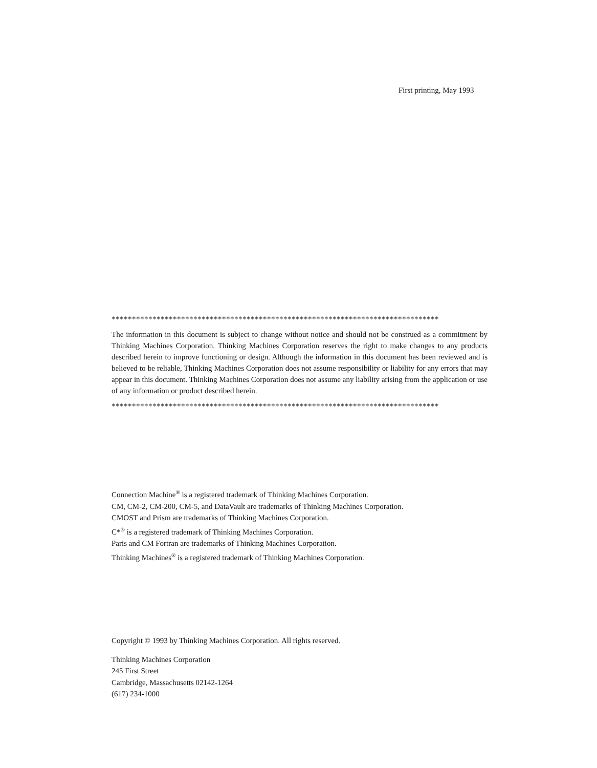First printing, May 1993
********************************************************************************
The information in this document is subject to change without notice and should not be construed as a commitment by Thinking Machines Corporation. Thinking Machines Corporation reserves the right to make changes to any products described herein to improve functioning or design. Although the information in this document has been reviewed and is believed to be reliable, Thinking Machines Corporation does not assume responsibility or liability for any errors that may appear in this document. Thinking Machines Corporation does not assume any liability arising from the application or use of any information or product described herein.
********************************************************************************
Connection Machine<sup>®</sup> is a registered trademark of Thinking Machines Corporation.
CM, CM-2, CM-200, CM-5, and DataVault are trademarks of Thinking Machines Corporation.
CMOST and Prism are trademarks of Thinking Machines Corporation.
C*<sup>®</sup> is a registered trademark of Thinking Machines Corporation.
Paris and CM Fortran are trademarks of Thinking Machines Corporation.
Thinking Machines<sup>®</sup> is a registered trademark of Thinking Machines Corporation.
Copyright © 1993 by Thinking Machines Corporation. All rights reserved.
Thinking Machines Corporation
245 First Street
Cambridge, Massachusetts 02142-1264
(617) 234-1000